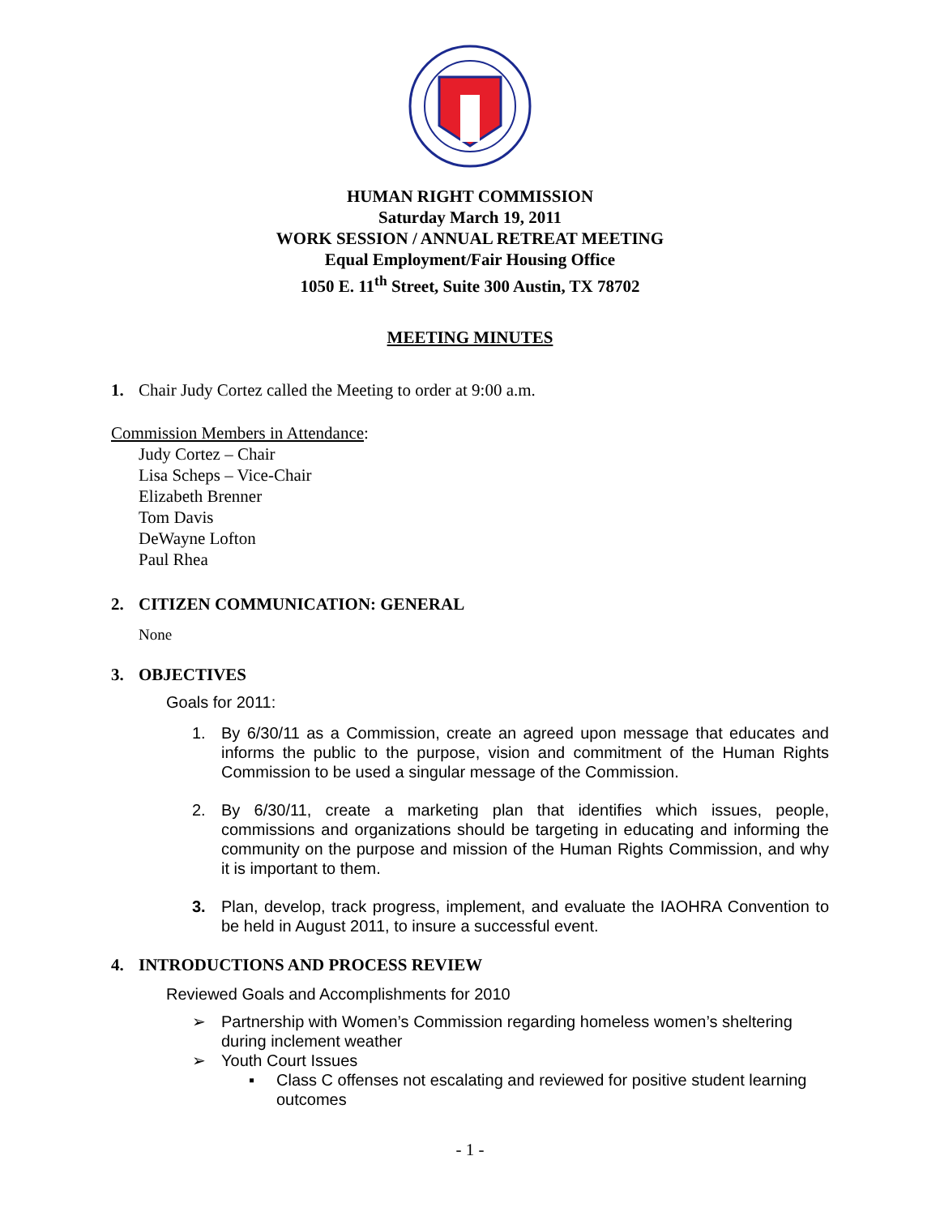HUMAN RIGHT COMMISSION
Saturday March 19, 2011
WORK SESSION / ANNUAL RETREAT MEETING
Equal Employment/Fair Housing Office
1050 E. 11<sup>th</sup> Street, Suite 300 Austin, TX 78702
MEETING MINUTES
1. Chair Judy Cortez called the Meeting to order at 9:00 a.m.
Commission Members in Attendance:
Judy Cortez – Chair
Lisa Scheps – Vice-Chair
Elizabeth Brenner
Tom Davis
DeWayne Lofton
Paul Rhea
2. CITIZEN COMMUNICATION: GENERAL
None
3. OBJECTIVES
Goals for 2011:
1. By 6/30/11 as a Commission, create an agreed upon message that educates and informs the public to the purpose, vision and commitment of the Human Rights Commission to be used a singular message of the Commission.
2. By 6/30/11, create a marketing plan that identifies which issues, people, commissions and organizations should be targeting in educating and informing the community on the purpose and mission of the Human Rights Commission, and why it is important to them.
3. Plan, develop, track progress, implement, and evaluate the IAOHRA Convention to be held in August 2011, to insure a successful event.
4. INTRODUCTIONS AND PROCESS REVIEW
Reviewed Goals and Accomplishments for 2010
➢ Partnership with Women’s Commission regarding homeless women’s sheltering during inclement weather
➢ Youth Court Issues
▪ Class C offenses not escalating and reviewed for positive student learning outcomes
- 1 -